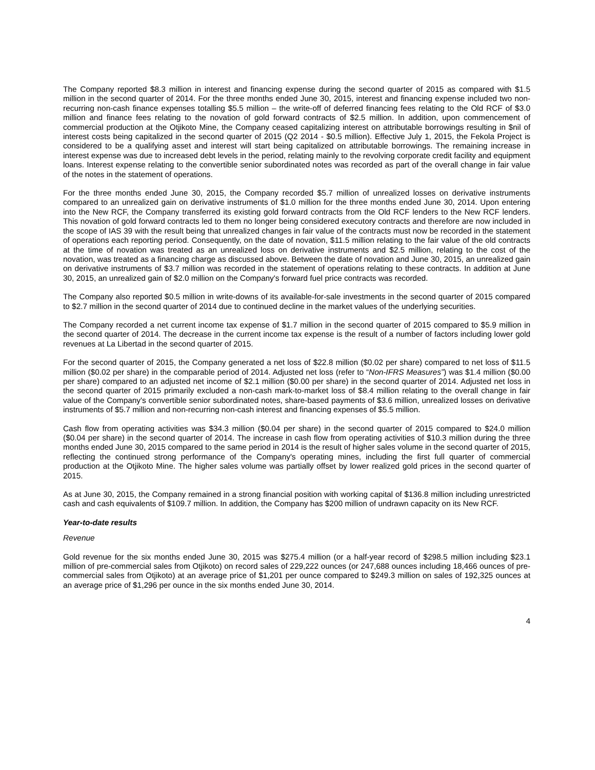The Company reported $8.3 million in interest and financing expense during the second quarter of 2015 as compared with $1.5 million in the second quarter of 2014. For the three months ended June 30, 2015, interest and financing expense included two non-recurring non-cash finance expenses totalling $5.5 million – the write-off of deferred financing fees relating to the Old RCF of $3.0 million and finance fees relating to the novation of gold forward contracts of $2.5 million. In addition, upon commencement of commercial production at the Otjikoto Mine, the Company ceased capitalizing interest on attributable borrowings resulting in $nil of interest costs being capitalized in the second quarter of 2015 (Q2 2014 - $0.5 million). Effective July 1, 2015, the Fekola Project is considered to be a qualifying asset and interest will start being capitalized on attributable borrowings. The remaining increase in interest expense was due to increased debt levels in the period, relating mainly to the revolving corporate credit facility and equipment loans. Interest expense relating to the convertible senior subordinated notes was recorded as part of the overall change in fair value of the notes in the statement of operations.
For the three months ended June 30, 2015, the Company recorded $5.7 million of unrealized losses on derivative instruments compared to an unrealized gain on derivative instruments of $1.0 million for the three months ended June 30, 2014. Upon entering into the New RCF, the Company transferred its existing gold forward contracts from the Old RCF lenders to the New RCF lenders. This novation of gold forward contracts led to them no longer being considered executory contracts and therefore are now included in the scope of IAS 39 with the result being that unrealized changes in fair value of the contracts must now be recorded in the statement of operations each reporting period. Consequently, on the date of novation, $11.5 million relating to the fair value of the old contracts at the time of novation was treated as an unrealized loss on derivative instruments and $2.5 million, relating to the cost of the novation, was treated as a financing charge as discussed above. Between the date of novation and June 30, 2015, an unrealized gain on derivative instruments of $3.7 million was recorded in the statement of operations relating to these contracts. In addition at June 30, 2015, an unrealized gain of $2.0 million on the Company's forward fuel price contracts was recorded.
The Company also reported $0.5 million in write-downs of its available-for-sale investments in the second quarter of 2015 compared to $2.7 million in the second quarter of 2014 due to continued decline in the market values of the underlying securities.
The Company recorded a net current income tax expense of $1.7 million in the second quarter of 2015 compared to $5.9 million in the second quarter of 2014. The decrease in the current income tax expense is the result of a number of factors including lower gold revenues at La Libertad in the second quarter of 2015.
For the second quarter of 2015, the Company generated a net loss of $22.8 million ($0.02 per share) compared to net loss of $11.5 million ($0.02 per share) in the comparable period of 2014. Adjusted net loss (refer to “Non-IFRS Measures”) was $1.4 million ($0.00 per share) compared to an adjusted net income of $2.1 million ($0.00 per share) in the second quarter of 2014. Adjusted net loss in the second quarter of 2015 primarily excluded a non-cash mark-to-market loss of $8.4 million relating to the overall change in fair value of the Company's convertible senior subordinated notes, share-based payments of $3.6 million, unrealized losses on derivative instruments of $5.7 million and non-recurring non-cash interest and financing expenses of $5.5 million.
Cash flow from operating activities was $34.3 million ($0.04 per share) in the second quarter of 2015 compared to $24.0 million ($0.04 per share) in the second quarter of 2014. The increase in cash flow from operating activities of $10.3 million during the three months ended June 30, 2015 compared to the same period in 2014 is the result of higher sales volume in the second quarter of 2015, reflecting the continued strong performance of the Company's operating mines, including the first full quarter of commercial production at the Otjikoto Mine. The higher sales volume was partially offset by lower realized gold prices in the second quarter of 2015.
As at June 30, 2015, the Company remained in a strong financial position with working capital of $136.8 million including unrestricted cash and cash equivalents of $109.7 million. In addition, the Company has $200 million of undrawn capacity on its New RCF.
Year-to-date results
Revenue
Gold revenue for the six months ended June 30, 2015 was $275.4 million (or a half-year record of $298.5 million including $23.1 million of pre-commercial sales from Otjikoto) on record sales of 229,222 ounces (or 247,688 ounces including 18,466 ounces of pre-commercial sales from Otjikoto) at an average price of $1,201 per ounce compared to $249.3 million on sales of 192,325 ounces at an average price of $1,296 per ounce in the six months ended June 30, 2014.
4